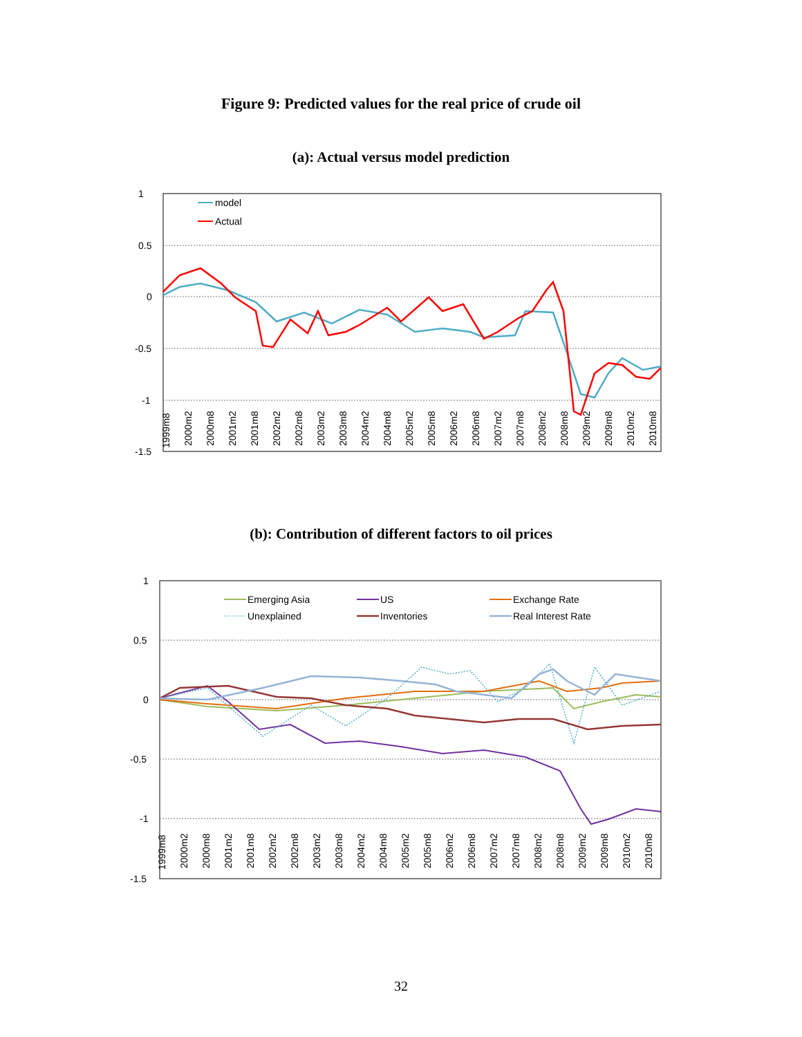Figure 9: Predicted values for the real price of crude oil
(a): Actual versus model prediction
1
0.5
0
-0.5
-1
-1.5
model
Actual
1999m8
2000m2
2000m8
2001m2
2001m8
2002m2
2002m8
2003m2
2003m8
2004m2
2004m8
2005m2
2005m8
2006m2
2006m8
2007m2
2007m8
2008m2
2008m8
2009m2
2009m8
2010m2
2010m8
(b): Contribution of different factors to oil prices
1
0.5
0
-0.5
-1
-1.5
Emerging Asia
US
Exchange Rate
Unexplained
Inventories
Real Interest Rate
1999m8
2000m2
2000m8
2001m2
2001m8
2002m2
2002m8
2003m2
2003m8
2004m2
2004m8
2005m2
2005m8
2006m2
2006m8
2007m2
2007m8
2008m2
2008m8
2009m2
2009m8
2010m2
2010m8
32